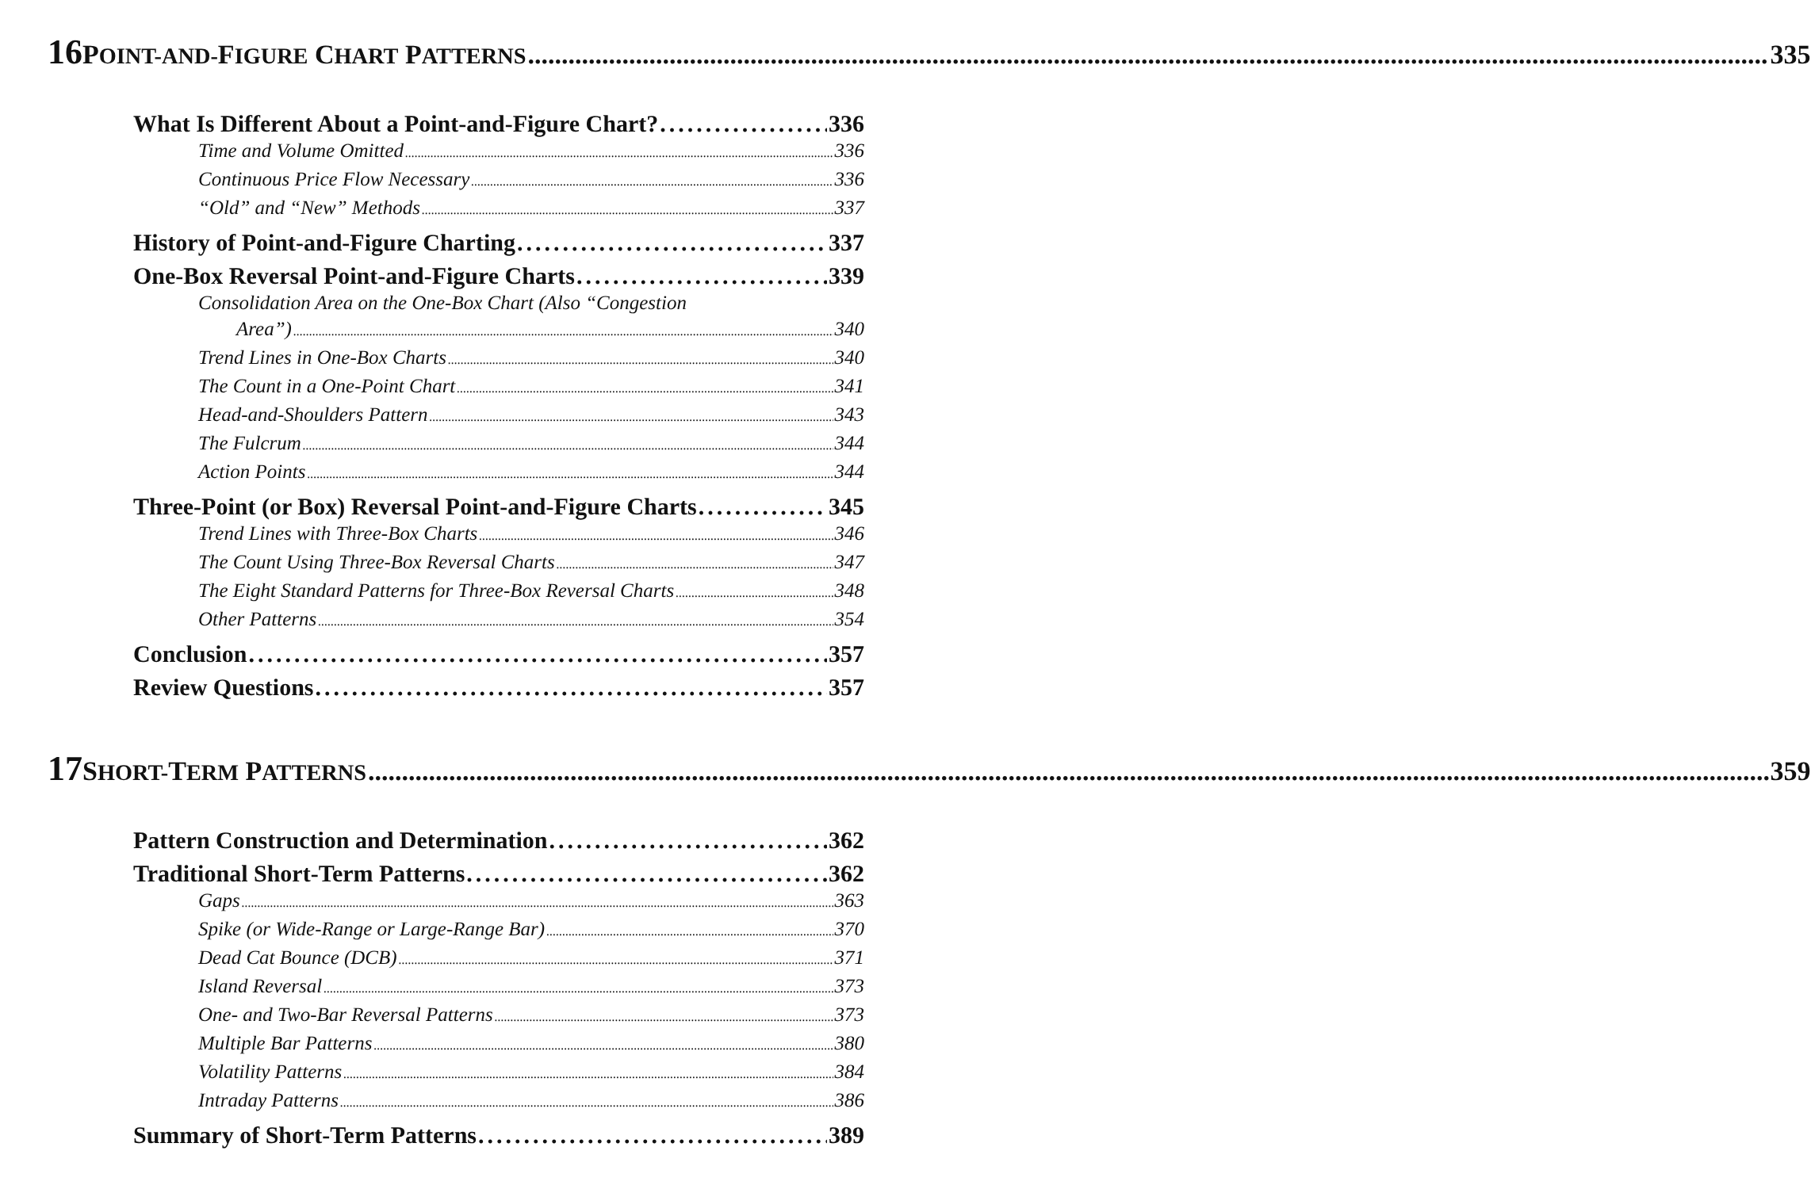16 POINT-AND-FIGURE CHART PATTERNS 335
What Is Different About a Point-and-Figure Chart? 336
Time and Volume Omitted 336
Continuous Price Flow Necessary 336
“Old” and “New” Methods 337
History of Point-and-Figure Charting 337
One-Box Reversal Point-and-Figure Charts 339
Consolidation Area on the One-Box Chart (Also “Congestion
Area”) 340
Trend Lines in One-Box Charts 340
The Count in a One-Point Chart 341
Head-and-Shoulders Pattern 343
The Fulcrum 344
Action Points 344
Three-Point (or Box) Reversal Point-and-Figure Charts 345
Trend Lines with Three-Box Charts 346
The Count Using Three-Box Reversal Charts 347
The Eight Standard Patterns for Three-Box Reversal Charts 348
Other Patterns 354
Conclusion 357
Review Questions 357
17 SHORT-TERM PATTERNS 359
Pattern Construction and Determination 362
Traditional Short-Term Patterns 362
Gaps 363
Spike (or Wide-Range or Large-Range Bar) 370
Dead Cat Bounce (DCB) 371
Island Reversal 373
One- and Two-Bar Reversal Patterns 373
Multiple Bar Patterns 380
Volatility Patterns 384
Intraday Patterns 386
Summary of Short-Term Patterns 389